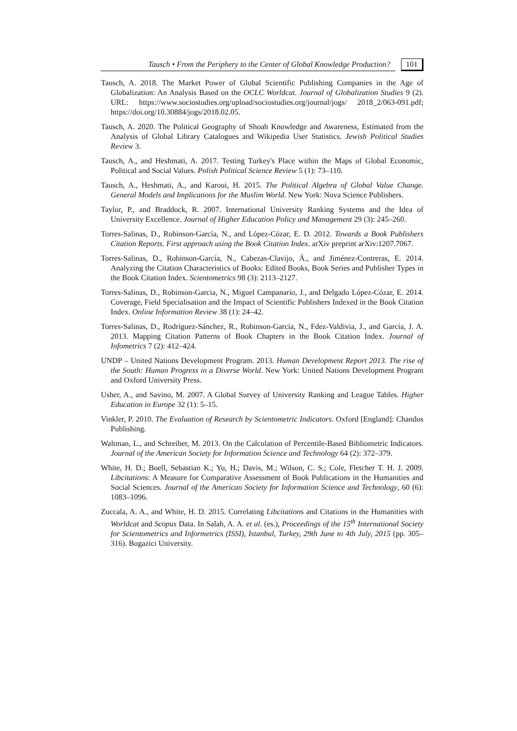Tausch • From the Periphery to the Center of Global Knowledge Production? 101
Tausch, A. 2018. The Market Power of Global Scientific Publishing Companies in the Age of Globalization: An Analysis Based on the OCLC Worldcat. Journal of Globalization Studies 9 (2). URL: https://www.sociostudies.org/upload/sociostudies.org/journal/jogs/ 2018_2/063-091.pdf; https://doi.org/10.30884/jogs/2018.02.05.
Tausch, A. 2020. The Political Geography of Shoah Knowledge and Awareness, Estimated from the Analysis of Global Library Catalogues and Wikipedia User Statistics. Jewish Political Studies Review 3.
Tausch, A., and Heshmati, A. 2017. Testing Turkey's Place within the Maps of Global Economic, Political and Social Values. Polish Political Science Review 5 (1): 73–110.
Tausch, A., Heshmati, A., and Karoui, H. 2015. The Political Algebra of Global Value Change. General Models and Implications for the Muslim World. New York: Nova Science Publishers.
Taylor, P., and Braddock, R. 2007. International University Ranking Systems and the Idea of University Excellence. Journal of Higher Education Policy and Management 29 (3): 245–260.
Torres-Salinas, D., Robinson-García, N., and López-Cózar, E. D. 2012. Towards a Book Publishers Citation Reports. First approach using the Book Citation Index. arXiv preprint arXiv:1207.7067.
Torres-Salinas, D., Robinson-García, N., Cabezas-Clavijo, Á., and Jiménez-Contreras, E. 2014. Analyzing the Citation Characteristics of Books: Edited Books, Book Series and Publisher Types in the Book Citation Index. Scientometrics 98 (3): 2113–2127.
Torres-Salinas, D., Robinson-Garcia, N., Miguel Campanario, J., and Delgado López-Cózar, E. 2014. Coverage, Field Specialisation and the Impact of Scientific Publishers Indexed in the Book Citation Index. Online Information Review 38 (1): 24–42.
Torres-Salinas, D., Rodríguez-Sánchez, R., Robinson-García, N., Fdez-Valdivia, J., and García, J. A. 2013. Mapping Citation Patterns of Book Chapters in the Book Citation Index. Journal of Infometrics 7 (2): 412–424.
UNDP – United Nations Development Program. 2013. Human Development Report 2013. The rise of the South: Human Progress in a Diverse World. New York: United Nations Development Program and Oxford University Press.
Usher, A., and Savino, M. 2007. A Global Survey of University Ranking and League Tables. Higher Education in Europe 32 (1): 5–15.
Vinkler, P. 2010. The Evaluation of Research by Scientometric Indicators. Oxford [England]: Chandos Publishing.
Waltman, L., and Schreiber, M. 2013. On the Calculation of Percentile-Based Bibliometric Indicators. Journal of the American Society for Information Science and Technology 64 (2): 372–379.
White, H. D.; Boell, Sebastian K.; Yu, H.; Davis, M.; Wilson, C. S.; Cole, Fletcher T. H. J. 2009. Libcitations: A Measure for Comparative Assessment of Book Publications in the Humanities and Social Sciences. Journal of the American Society for Information Science and Technology, 60 (6): 1083–1096.
Zuccala, A. A., and White, H. D. 2015. Correlating Libcitations and Citations in the Humanities with Worldcat and Scopus Data. In Salah, A. A. et al. (es.), Proceedings of the 15<sup>th</sup> International Society for Scientometrics and Informetrics (ISSI), Istanbul, Turkey, 29th June to 4th July, 2015 (pp. 305–316). Bogazici University.